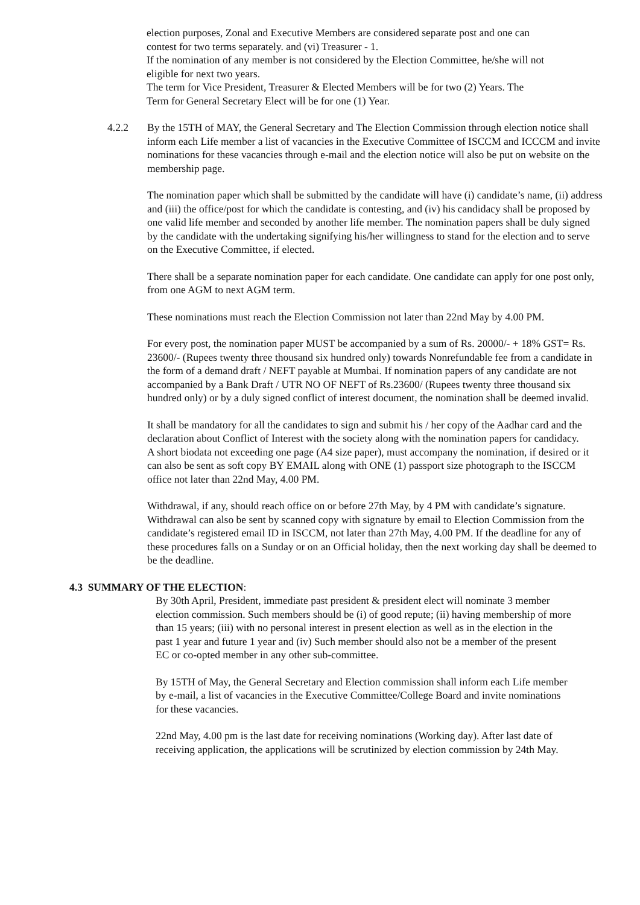election purposes, Zonal and Executive Members are considered separate post and one can contest for two terms separately. and (vi) Treasurer - 1.
If the nomination of any member is not considered by the Election Committee, he/she will not eligible for next two years.
The term for Vice President, Treasurer & Elected Members will be for two (2) Years. The Term for General Secretary Elect will be for one (1) Year.
4.2.2 By the 15TH of MAY, the General Secretary and The Election Commission through election notice shall inform each Life member a list of vacancies in the Executive Committee of ISCCM and ICCCM and invite nominations for these vacancies through e-mail and the election notice will also be put on website on the membership page.
The nomination paper which shall be submitted by the candidate will have (i) candidate’s name, (ii) address and (iii) the office/post for which the candidate is contesting, and (iv) his candidacy shall be proposed by one valid life member and seconded by another life member. The nomination papers shall be duly signed by the candidate with the undertaking signifying his/her willingness to stand for the election and to serve on the Executive Committee, if elected.
There shall be a separate nomination paper for each candidate. One candidate can apply for one post only, from one AGM to next AGM term.
These nominations must reach the Election Commission not later than 22nd May by 4.00 PM.
For every post, the nomination paper MUST be accompanied by a sum of Rs. 20000/- + 18% GST= Rs. 23600/- (Rupees twenty three thousand six hundred only) towards Nonrefundable fee from a candidate in the form of a demand draft / NEFT payable at Mumbai. If nomination papers of any candidate are not accompanied by a Bank Draft / UTR NO OF NEFT of Rs.23600/ (Rupees twenty three thousand six hundred only) or by a duly signed conflict of interest document, the nomination shall be deemed invalid.
It shall be mandatory for all the candidates to sign and submit his / her copy of the Aadhar card and the declaration about Conflict of Interest with the society along with the nomination papers for candidacy.
A short biodata not exceeding one page (A4 size paper), must accompany the nomination, if desired or it can also be sent as soft copy BY EMAIL along with ONE (1) passport size photograph to the ISCCM office not later than 22nd May, 4.00 PM.
Withdrawal, if any, should reach office on or before 27th May, by 4 PM with candidate’s signature. Withdrawal can also be sent by scanned copy with signature by email to Election Commission from the candidate’s registered email ID in ISCCM, not later than 27th May, 4.00 PM. If the deadline for any of these procedures falls on a Sunday or on an Official holiday, then the next working day shall be deemed to be the deadline.
4.3 SUMMARY OF THE ELECTION:
By 30th April, President, immediate past president & president elect will nominate 3 member election commission. Such members should be (i) of good repute; (ii) having membership of more than 15 years; (iii) with no personal interest in present election as well as in the election in the past 1 year and future 1 year and (iv) Such member should also not be a member of the present EC or co-opted member in any other sub-committee.
By 15TH of May, the General Secretary and Election commission shall inform each Life member by e-mail, a list of vacancies in the Executive Committee/College Board and invite nominations for these vacancies.
22nd May, 4.00 pm is the last date for receiving nominations (Working day). After last date of receiving application, the applications will be scrutinized by election commission by 24th May.